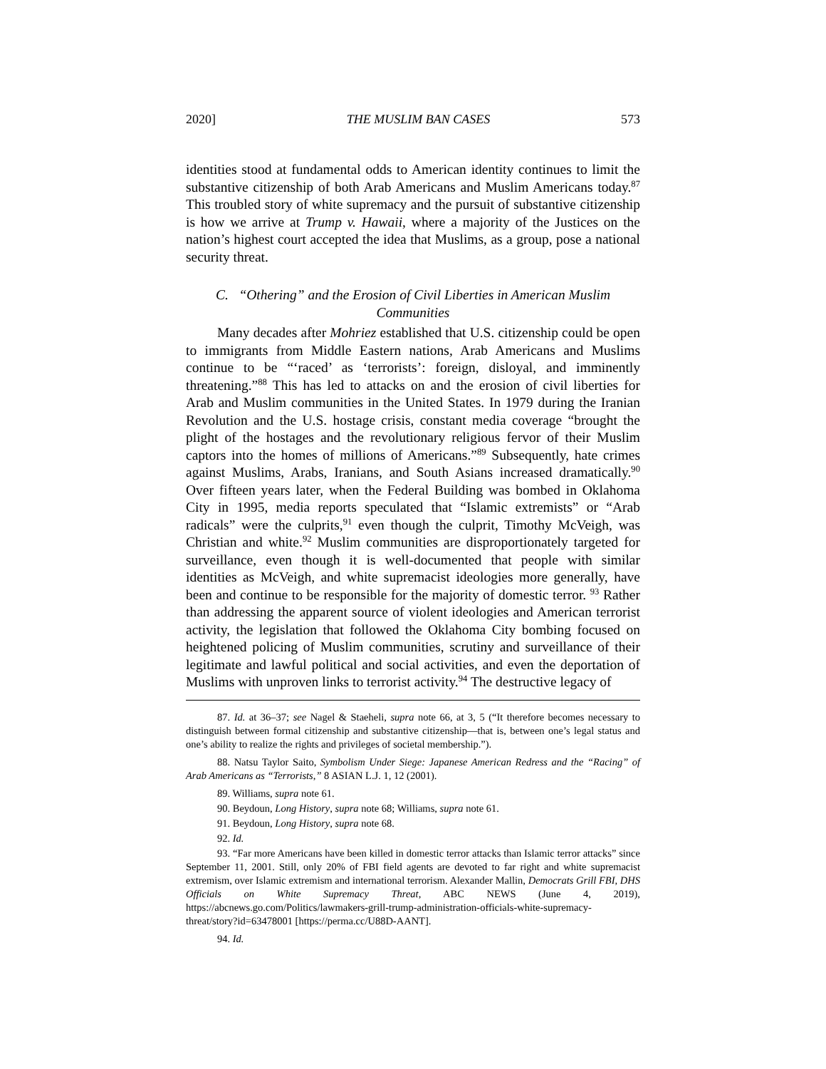2020] THE MUSLIM BAN CASES 573
identities stood at fundamental odds to American identity continues to limit the substantive citizenship of both Arab Americans and Muslim Americans today.<sup>87</sup> This troubled story of white supremacy and the pursuit of substantive citizenship is how we arrive at Trump v. Hawaii, where a majority of the Justices on the nation’s highest court accepted the idea that Muslims, as a group, pose a national security threat.
C. “Othering” and the Erosion of Civil Liberties in American Muslim Communities
Many decades after Mohriez established that U.S. citizenship could be open to immigrants from Middle Eastern nations, Arab Americans and Muslims continue to be “‘raced’ as ‘terrorists’: foreign, disloyal, and imminently threatening.”<sup>88</sup> This has led to attacks on and the erosion of civil liberties for Arab and Muslim communities in the United States. In 1979 during the Iranian Revolution and the U.S. hostage crisis, constant media coverage “brought the plight of the hostages and the revolutionary religious fervor of their Muslim captors into the homes of millions of Americans.”<sup>89</sup> Subsequently, hate crimes against Muslims, Arabs, Iranians, and South Asians increased dramatically.<sup>90</sup> Over fifteen years later, when the Federal Building was bombed in Oklahoma City in 1995, media reports speculated that “Islamic extremists” or “Arab radicals” were the culprits,<sup>91</sup> even though the culprit, Timothy McVeigh, was Christian and white.<sup>92</sup> Muslim communities are disproportionately targeted for surveillance, even though it is well-documented that people with similar identities as McVeigh, and white supremacist ideologies more generally, have been and continue to be responsible for the majority of domestic terror. <sup>93</sup> Rather than addressing the apparent source of violent ideologies and American terrorist activity, the legislation that followed the Oklahoma City bombing focused on heightened policing of Muslim communities, scrutiny and surveillance of their legitimate and lawful political and social activities, and even the deportation of Muslims with unproven links to terrorist activity.<sup>94</sup> The destructive legacy of
87. Id. at 36–37; see Nagel & Staeheli, supra note 66, at 3, 5 (“It therefore becomes necessary to distinguish between formal citizenship and substantive citizenship—that is, between one’s legal status and one’s ability to realize the rights and privileges of societal membership.”).
88. Natsu Taylor Saito, Symbolism Under Siege: Japanese American Redress and the “Racing” of Arab Americans as “Terrorists,” 8 ASIAN L.J. 1, 12 (2001).
89. Williams, supra note 61.
90. Beydoun, Long History, supra note 68; Williams, supra note 61.
91. Beydoun, Long History, supra note 68.
92. Id.
93. “Far more Americans have been killed in domestic terror attacks than Islamic terror attacks” since September 11, 2001. Still, only 20% of FBI field agents are devoted to far right and white supremacist extremism, over Islamic extremism and international terrorism. Alexander Mallin, Democrats Grill FBI, DHS Officials on White Supremacy Threat, ABC NEWS (June 4, 2019), https://abcnews.go.com/Politics/lawmakers-grill-trump-administration-officials-white-supremacy-threat/story?id=63478001 [https://perma.cc/U88D-AANT].
94. Id.